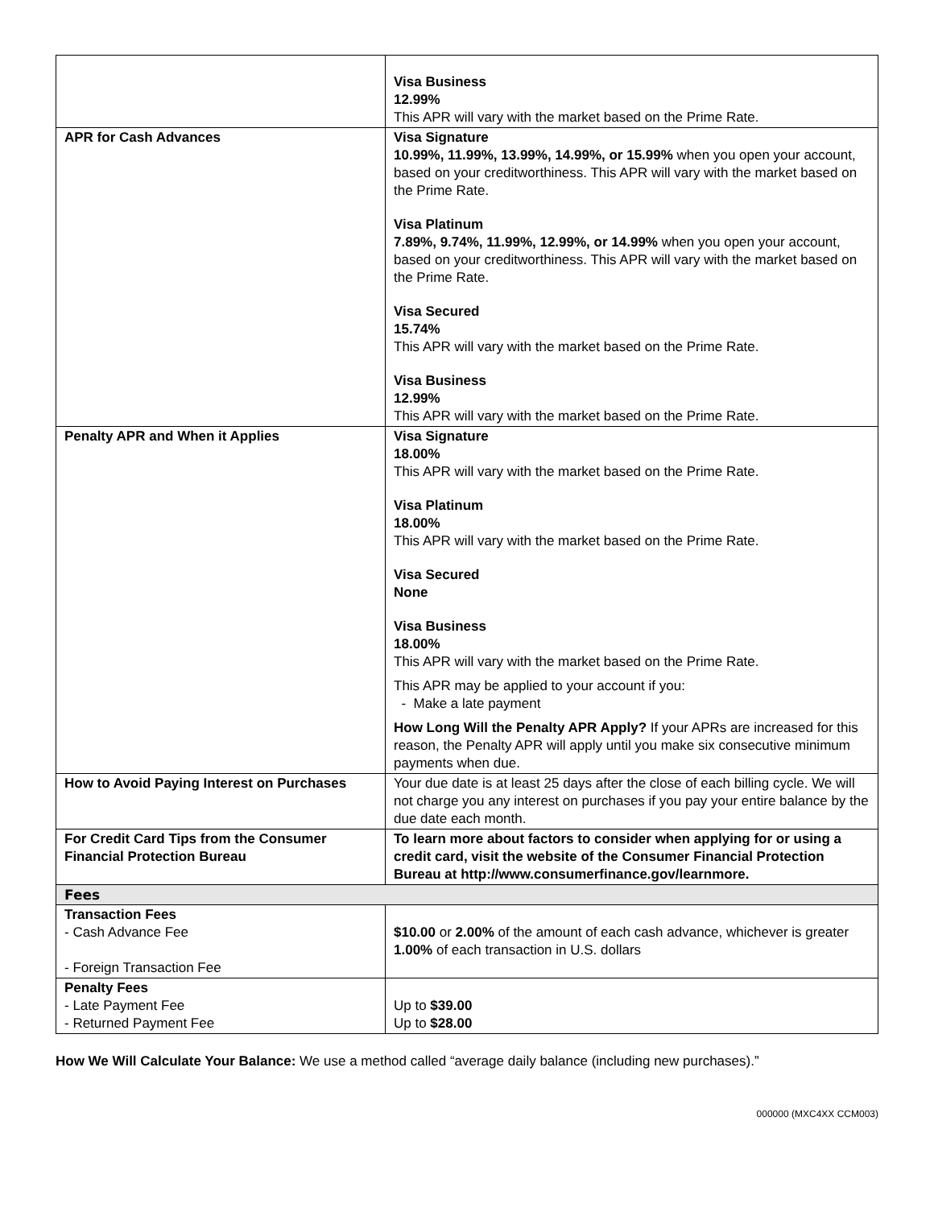| | Visa Business 12.99% This APR will vary with the market based on the Prime Rate. |
| APR for Cash Advances | Visa Signature 10.99%, 11.99%, 13.99%, 14.99%, or 15.99% when you open your account, based on your creditworthiness. This APR will vary with the market based on the Prime Rate. Visa Platinum 7.89%, 9.74%, 11.99%, 12.99%, or 14.99% when you open your account, based on your creditworthiness. This APR will vary with the market based on the Prime Rate. Visa Secured 15.74% This APR will vary with the market based on the Prime Rate. Visa Business 12.99% This APR will vary with the market based on the Prime Rate. |
| Penalty APR and When it Applies | Visa Signature 18.00% This APR will vary with the market based on the Prime Rate. Visa Platinum 18.00% This APR will vary with the market based on the Prime Rate. Visa Secured None Visa Business 18.00% This APR will vary with the market based on the Prime Rate. This APR may be applied to your account if you: - Make a late payment How Long Will the Penalty APR Apply? If your APRs are increased for this reason, the Penalty APR will apply until you make six consecutive minimum payments when due. |
| How to Avoid Paying Interest on Purchases | Your due date is at least 25 days after the close of each billing cycle. We will not charge you any interest on purchases if you pay your entire balance by the due date each month. |
| For Credit Card Tips from the Consumer Financial Protection Bureau | To learn more about factors to consider when applying for or using a credit card, visit the website of the Consumer Financial Protection Bureau at http://www.consumerfinance.gov/learnmore. |
| Fees | |
| Transaction Fees - Cash Advance Fee - Foreign Transaction Fee | $10.00 or 2.00% of the amount of each cash advance, whichever is greater 1.00% of each transaction in U.S. dollars |
| Penalty Fees - Late Payment Fee - Returned Payment Fee | Up to $39.00 Up to $28.00 |
How We Will Calculate Your Balance: We use a method called “average daily balance (including new purchases).”
000000 (MXC4XX CCM003)